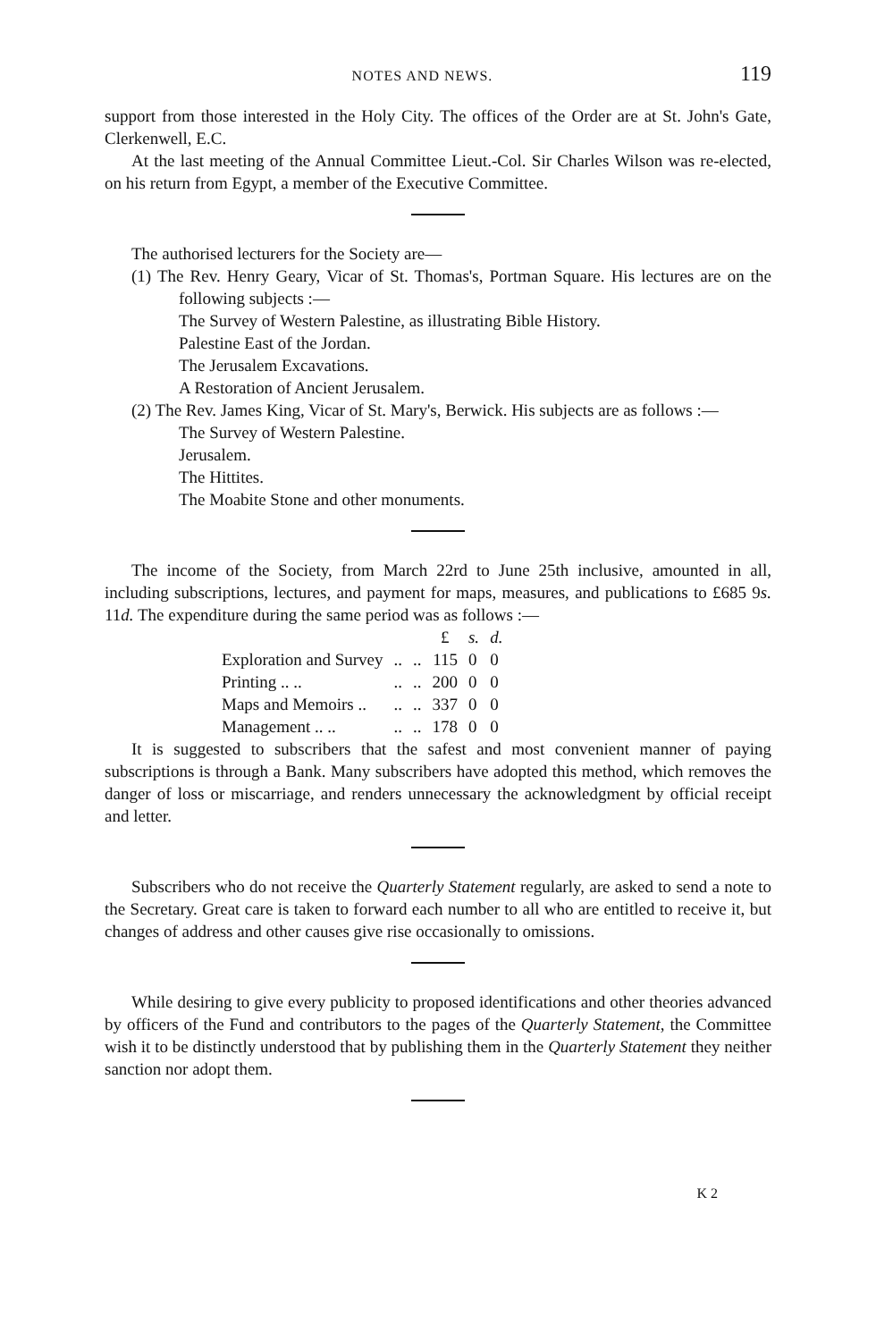NOTES AND NEWS. 119
support from those interested in the Holy City. The offices of the Order are at St. John's Gate, Clerkenwell, E.C.
At the last meeting of the Annual Committee Lieut.-Col. Sir Charles Wilson was re-elected, on his return from Egypt, a member of the Executive Committee.
The authorised lecturers for the Society are—
(1) The Rev. Henry Geary, Vicar of St. Thomas's, Portman Square. His lectures are on the following subjects :—
The Survey of Western Palestine, as illustrating Bible History.
Palestine East of the Jordan.
The Jerusalem Excavations.
A Restoration of Ancient Jerusalem.
(2) The Rev. James King, Vicar of St. Mary's, Berwick. His subjects are as follows :—
The Survey of Western Palestine.
Jerusalem.
The Hittites.
The Moabite Stone and other monuments.
The income of the Society, from March 22rd to June 25th inclusive, amounted in all, including subscriptions, lectures, and payment for maps, measures, and publications to £685 9s. 11d. The expenditure during the same period was as follows :—
| | | | £ | s. | d. |
| --- | --- | --- | --- | --- | --- |
| Exploration and Survey | .. | .. | 115 | 0 | 0 |
| Printing .. .. | .. | .. | 200 | 0 | 0 |
| Maps and Memoirs .. | .. | .. | 337 | 0 | 0 |
| Management .. .. | .. | .. | 178 | 0 | 0 |
It is suggested to subscribers that the safest and most convenient manner of paying subscriptions is through a Bank. Many subscribers have adopted this method, which removes the danger of loss or miscarriage, and renders unnecessary the acknowledgment by official receipt and letter.
Subscribers who do not receive the Quarterly Statement regularly, are asked to send a note to the Secretary. Great care is taken to forward each number to all who are entitled to receive it, but changes of address and other causes give rise occasionally to omissions.
While desiring to give every publicity to proposed identifications and other theories advanced by officers of the Fund and contributors to the pages of the Quarterly Statement, the Committee wish it to be distinctly understood that by publishing them in the Quarterly Statement they neither sanction nor adopt them.
K 2